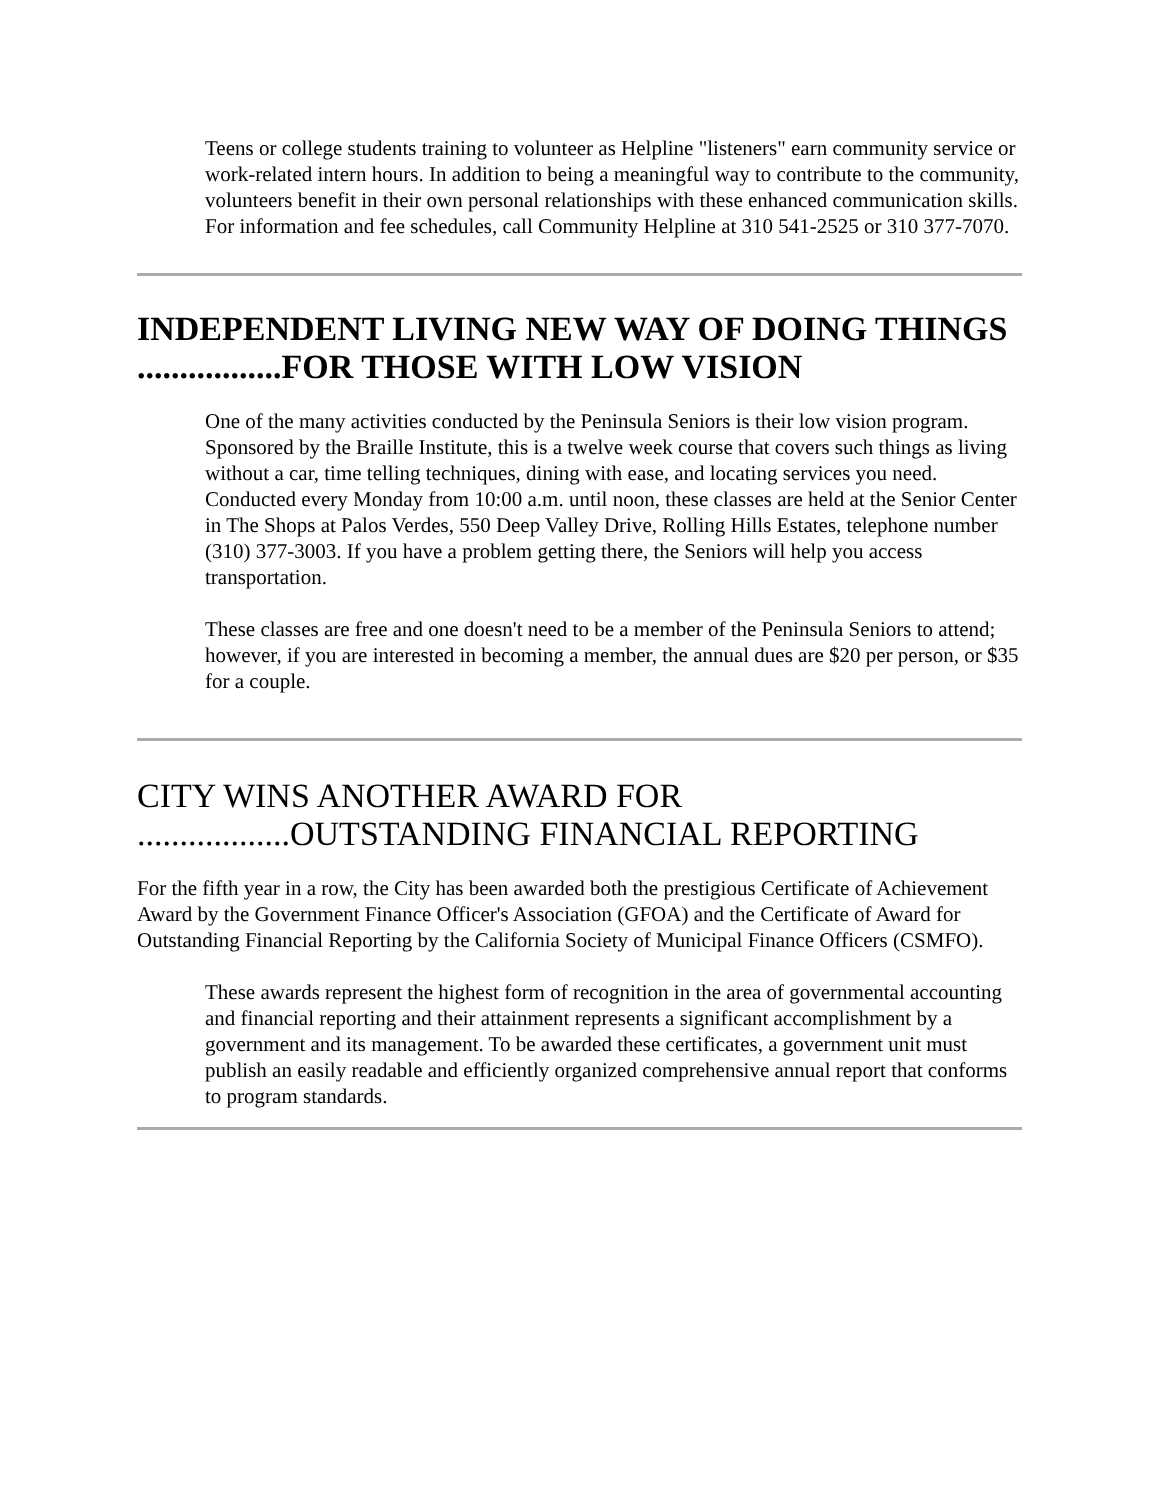Teens or college students training to volunteer as Helpline "listeners" earn community service or work-related intern hours. In addition to being a meaningful way to contribute to the community, volunteers benefit in their own personal relationships with these enhanced communication skills. For information and fee schedules, call Community Helpline at 310 541-2525 or 310 377-7070.
INDEPENDENT LIVING NEW WAY OF DOING THINGS .................FOR THOSE WITH LOW VISION
One of the many activities conducted by the Peninsula Seniors is their low vision program. Sponsored by the Braille Institute, this is a twelve week course that covers such things as living without a car, time telling techniques, dining with ease, and locating services you need. Conducted every Monday from 10:00 a.m. until noon, these classes are held at the Senior Center in The Shops at Palos Verdes, 550 Deep Valley Drive, Rolling Hills Estates, telephone number (310) 377-3003. If you have a problem getting there, the Seniors will help you access transportation.
These classes are free and one doesn't need to be a member of the Peninsula Seniors to attend; however, if you are interested in becoming a member, the annual dues are $20 per person, or $35 for a couple.
CITY WINS ANOTHER AWARD FOR ..................OUTSTANDING FINANCIAL REPORTING
For the fifth year in a row, the City has been awarded both the prestigious Certificate of Achievement Award by the Government Finance Officer's Association (GFOA) and the Certificate of Award for Outstanding Financial Reporting by the California Society of Municipal Finance Officers (CSMFO).
These awards represent the highest form of recognition in the area of governmental accounting and financial reporting and their attainment represents a significant accomplishment by a government and its management. To be awarded these certificates, a government unit must publish an easily readable and efficiently organized comprehensive annual report that conforms to program standards.